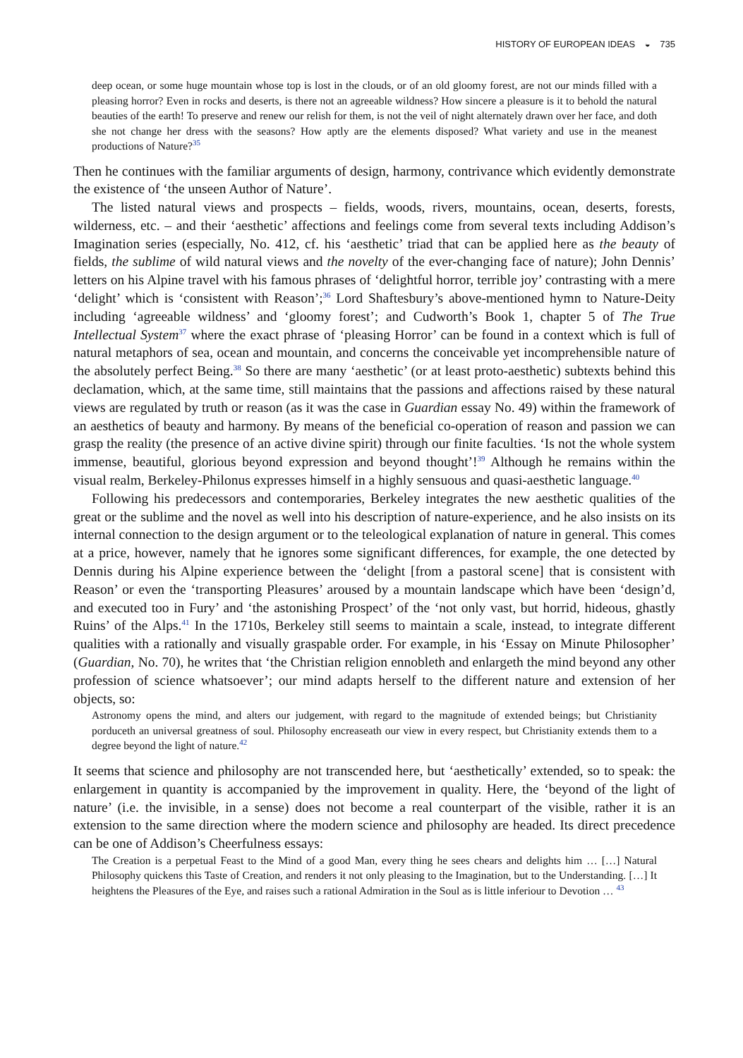HISTORY OF EUROPEAN IDEAS ◒ 735
deep ocean, or some huge mountain whose top is lost in the clouds, or of an old gloomy forest, are not our minds filled with a pleasing horror? Even in rocks and deserts, is there not an agreeable wildness? How sincere a pleasure is it to behold the natural beauties of the earth! To preserve and renew our relish for them, is not the veil of night alternately drawn over her face, and doth she not change her dress with the seasons? How aptly are the elements disposed? What variety and use in the meanest productions of Nature?<sup>35</sup>
Then he continues with the familiar arguments of design, harmony, contrivance which evidently demonstrate the existence of ‘the unseen Author of Nature’.
The listed natural views and prospects – fields, woods, rivers, mountains, ocean, deserts, forests, wilderness, etc. – and their ‘aesthetic’ affections and feelings come from several texts including Addison’s Imagination series (especially, No. 412, cf. his ‘aesthetic’ triad that can be applied here as the beauty of fields, the sublime of wild natural views and the novelty of the ever-changing face of nature); John Dennis’ letters on his Alpine travel with his famous phrases of ‘delightful horror, terrible joy’ contrasting with a mere ‘delight’ which is ‘consistent with Reason’;<sup>36</sup> Lord Shaftesbury’s above-mentioned hymn to Nature-Deity including ‘agreeable wildness’ and ‘gloomy forest’; and Cudworth’s Book 1, chapter 5 of The True Intellectual System<sup>37</sup> where the exact phrase of ‘pleasing Horror’ can be found in a context which is full of natural metaphors of sea, ocean and mountain, and concerns the conceivable yet incomprehensible nature of the absolutely perfect Being.<sup>38</sup> So there are many ‘aesthetic’ (or at least proto-aesthetic) subtexts behind this declamation, which, at the same time, still maintains that the passions and affections raised by these natural views are regulated by truth or reason (as it was the case in Guardian essay No. 49) within the framework of an aesthetics of beauty and harmony. By means of the beneficial co-operation of reason and passion we can grasp the reality (the presence of an active divine spirit) through our finite faculties. ‘Is not the whole system immense, beautiful, glorious beyond expression and beyond thought’!<sup>39</sup> Although he remains within the visual realm, Berkeley-Philonus expresses himself in a highly sensuous and quasi-aesthetic language.<sup>40</sup>
Following his predecessors and contemporaries, Berkeley integrates the new aesthetic qualities of the great or the sublime and the novel as well into his description of nature-experience, and he also insists on its internal connection to the design argument or to the teleological explanation of nature in general. This comes at a price, however, namely that he ignores some significant differences, for example, the one detected by Dennis during his Alpine experience between the ‘delight [from a pastoral scene] that is consistent with Reason’ or even the ‘transporting Pleasures’ aroused by a mountain landscape which have been ‘design’d, and executed too in Fury’ and ‘the astonishing Prospect’ of the ‘not only vast, but horrid, hideous, ghastly Ruins’ of the Alps.<sup>41</sup> In the 1710s, Berkeley still seems to maintain a scale, instead, to integrate different qualities with a rationally and visually graspable order. For example, in his ‘Essay on Minute Philosopher’ (Guardian, No. 70), he writes that ‘the Christian religion ennobleth and enlargeth the mind beyond any other profession of science whatsoever’; our mind adapts herself to the different nature and extension of her objects, so:
Astronomy opens the mind, and alters our judgement, with regard to the magnitude of extended beings; but Christianity porduceth an universal greatness of soul. Philosophy encreaseath our view in every respect, but Christianity extends them to a degree beyond the light of nature.<sup>42</sup>
It seems that science and philosophy are not transcended here, but ‘aesthetically’ extended, so to speak: the enlargement in quantity is accompanied by the improvement in quality. Here, the ‘beyond of the light of nature’ (i.e. the invisible, in a sense) does not become a real counterpart of the visible, rather it is an extension to the same direction where the modern science and philosophy are headed. Its direct precedence can be one of Addison’s Cheerfulness essays:
The Creation is a perpetual Feast to the Mind of a good Man, every thing he sees chears and delights him … […] Natural Philosophy quickens this Taste of Creation, and renders it not only pleasing to the Imagination, but to the Understanding. […] It heightens the Pleasures of the Eye, and raises such a rational Admiration in the Soul as is little inferiour to Devotion … <sup>43</sup>